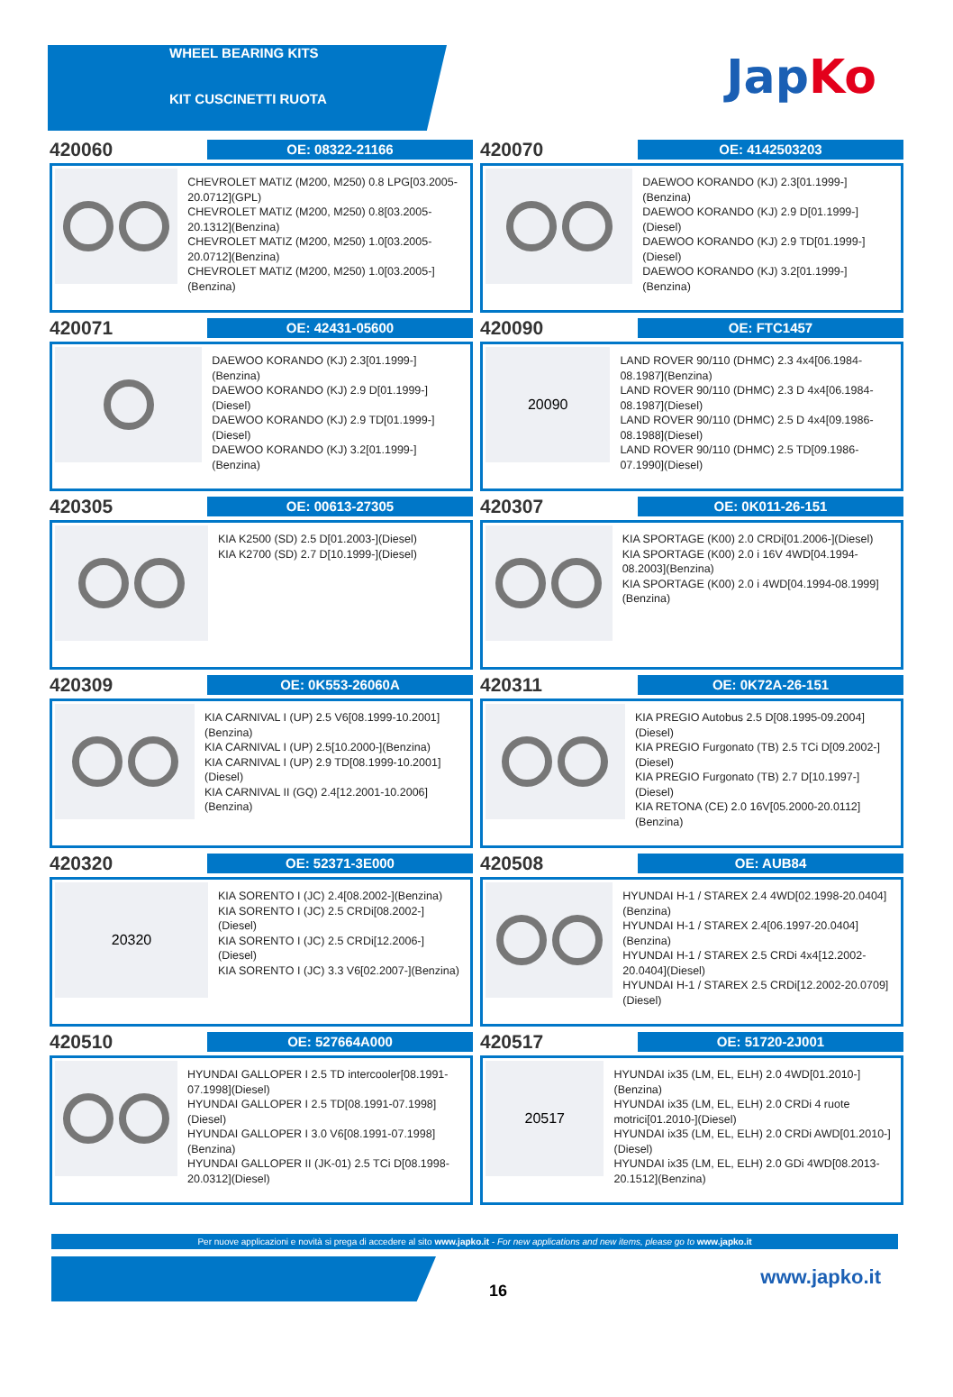WHEEL BEARING KITS
KIT CUSCINETTI RUOTA
JapKo
420060
OE: 08322-21166
CHEVROLET MATIZ (M200, M250) 0.8 LPG[03.2005-20.0712](GPL)
CHEVROLET MATIZ (M200, M250) 0.8[03.2005-20.1312](Benzina)
CHEVROLET MATIZ (M200, M250) 1.0[03.2005-20.0712](Benzina)
CHEVROLET MATIZ (M200, M250) 1.0[03.2005-](Benzina)
420070
OE: 4142503203
DAEWOO KORANDO (KJ) 2.3[01.1999-](Benzina)
DAEWOO KORANDO (KJ) 2.9 D[01.1999-](Diesel)
DAEWOO KORANDO (KJ) 2.9 TD[01.1999-](Diesel)
DAEWOO KORANDO (KJ) 3.2[01.1999-](Benzina)
420071
OE: 42431-05600
DAEWOO KORANDO (KJ) 2.3[01.1999-](Benzina)
DAEWOO KORANDO (KJ) 2.9 D[01.1999-](Diesel)
DAEWOO KORANDO (KJ) 2.9 TD[01.1999-](Diesel)
DAEWOO KORANDO (KJ) 3.2[01.1999-](Benzina)
420090
OE: FTC1457
20090
LAND ROVER 90/110 (DHMC) 2.3 4x4[06.1984-08.1987](Benzina)
LAND ROVER 90/110 (DHMC) 2.3 D 4x4[06.1984-08.1987](Diesel)
LAND ROVER 90/110 (DHMC) 2.5 D 4x4[09.1986-08.1988](Diesel)
LAND ROVER 90/110 (DHMC) 2.5 TD[09.1986-07.1990](Diesel)
420305
OE: 00613-27305
KIA K2500 (SD) 2.5 D[01.2003-](Diesel)
KIA K2700 (SD) 2.7 D[10.1999-](Diesel)
420307
OE: 0K011-26-151
KIA SPORTAGE (K00) 2.0 CRDi[01.2006-](Diesel)
KIA SPORTAGE (K00) 2.0 i 16V 4WD[04.1994-08.2003](Benzina)
KIA SPORTAGE (K00) 2.0 i 4WD[04.1994-08.1999](Benzina)
420309
OE: 0K553-26060A
KIA CARNIVAL I (UP) 2.5 V6[08.1999-10.2001](Benzina)
KIA CARNIVAL I (UP) 2.5[10.2000-](Benzina)
KIA CARNIVAL I (UP) 2.9 TD[08.1999-10.2001](Diesel)
KIA CARNIVAL II (GQ) 2.4[12.2001-10.2006](Benzina)
420311
OE: 0K72A-26-151
KIA PREGIO Autobus 2.5 D[08.1995-09.2004](Diesel)
KIA PREGIO Furgonato (TB) 2.5 TCi D[09.2002-](Diesel)
KIA PREGIO Furgonato (TB) 2.7 D[10.1997-](Diesel)
KIA RETONA (CE) 2.0 16V[05.2000-20.0112](Benzina)
420320
OE: 52371-3E000
20320
KIA SORENTO I (JC) 2.4[08.2002-](Benzina)
KIA SORENTO I (JC) 2.5 CRDi[08.2002-](Diesel)
KIA SORENTO I (JC) 2.5 CRDi[12.2006-](Diesel)
KIA SORENTO I (JC) 3.3 V6[02.2007-](Benzina)
420508
OE: AUB84
HYUNDAI H-1 / STAREX 2.4 4WD[02.1998-20.0404](Benzina)
HYUNDAI H-1 / STAREX 2.4[06.1997-20.0404](Benzina)
HYUNDAI H-1 / STAREX 2.5 CRDi 4x4[12.2002-20.0404](Diesel)
HYUNDAI H-1 / STAREX 2.5 CRDi[12.2002-20.0709](Diesel)
420510
OE: 527664A000
HYUNDAI GALLOPER I 2.5 TD intercooler[08.1991-07.1998](Diesel)
HYUNDAI GALLOPER I 2.5 TD[08.1991-07.1998](Diesel)
HYUNDAI GALLOPER I 3.0 V6[08.1991-07.1998](Benzina)
HYUNDAI GALLOPER II (JK-01) 2.5 TCi D[08.1998-20.0312](Diesel)
420517
OE: 51720-2J001
20517
HYUNDAI ix35 (LM, EL, ELH) 2.0 4WD[01.2010-](Benzina)
HYUNDAI ix35 (LM, EL, ELH) 2.0 CRDi 4 ruote motrici[01.2010-](Diesel)
HYUNDAI ix35 (LM, EL, ELH) 2.0 CRDi AWD[01.2010-](Diesel)
HYUNDAI ix35 (LM, EL, ELH) 2.0 GDi 4WD[08.2013-20.1512](Benzina)
Per nuove applicazioni e novità si prega di accedere al sito www.japko.it - For new applications and new items, please go to www.japko.it
16
www.japko.it